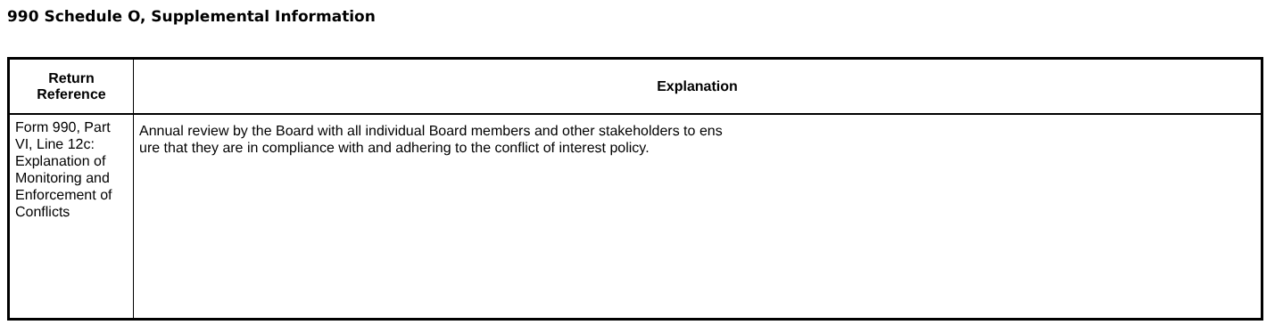990 Schedule O, Supplemental Information
| Return Reference | Explanation |
| --- | --- |
| Form 990, Part VI, Line 12c: Explanation of Monitoring and Enforcement of Conflicts | Annual review by the Board with all individual Board members and other stakeholders to ens ure that they are in compliance with and adhering to the conflict of interest policy. |